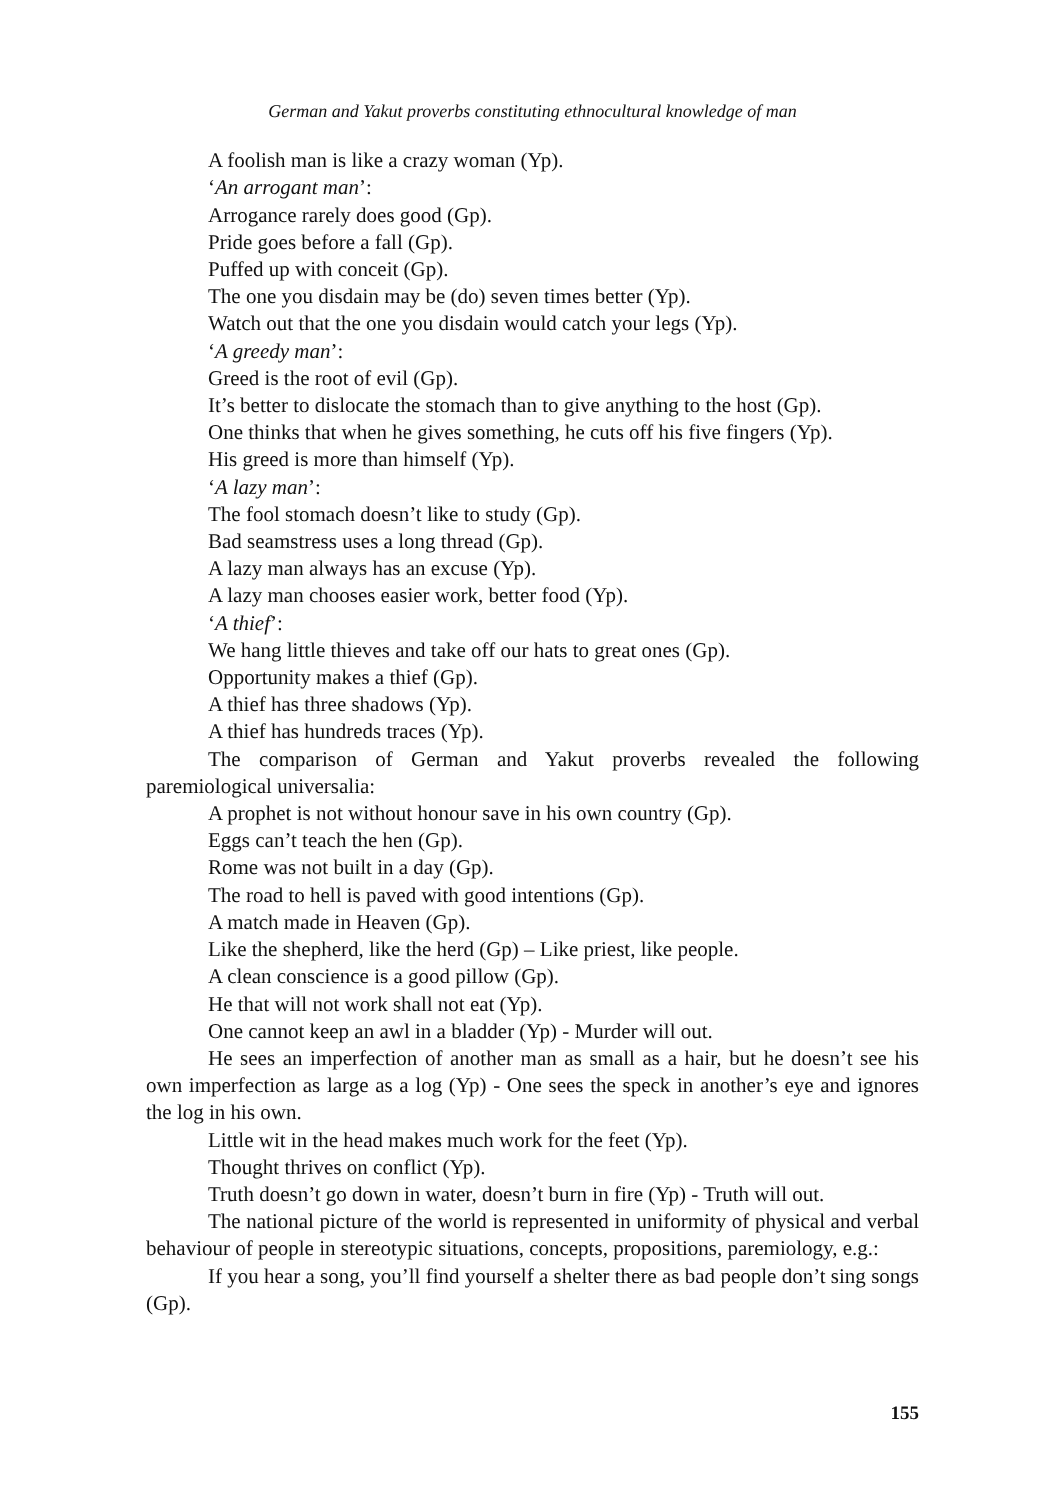German and Yakut proverbs constituting ethnocultural knowledge of man
A foolish man is like a crazy woman (Yp).
‘An arrogant man’:
Arrogance rarely does good (Gp).
Pride goes before a fall (Gp).
Puffed up with conceit (Gp).
The one you disdain may be (do) seven times better (Yp).
Watch out that the one you disdain would catch your legs (Yp).
‘A greedy man’:
Greed is the root of evil (Gp).
It’s better to dislocate the stomach than to give anything to the host (Gp).
One thinks that when he gives something, he cuts off his five fingers (Yp).
His greed is more than himself (Yp).
‘A lazy man’:
The fool stomach doesn’t like to study (Gp).
Bad seamstress uses a long thread (Gp).
A lazy man always has an excuse (Yp).
A lazy man chooses easier work, better food (Yp).
‘A thief’:
We hang little thieves and take off our hats to great ones (Gp).
Opportunity makes a thief (Gp).
A thief has three shadows (Yp).
A thief has hundreds traces (Yp).
The comparison of German and Yakut proverbs revealed the following paremiological universalia:
A prophet is not without honour save in his own country (Gp).
Eggs can’t teach the hen (Gp).
Rome was not built in a day (Gp).
The road to hell is paved with good intentions (Gp).
A match made in Heaven (Gp).
Like the shepherd, like the herd (Gp) – Like priest, like people.
A clean conscience is a good pillow (Gp).
He that will not work shall not eat (Yp).
One cannot keep an awl in a bladder (Yp) - Murder will out.
He sees an imperfection of another man as small as a hair, but he doesn’t see his own imperfection as large as a log (Yp) - One sees the speck in another’s eye and ignores the log in his own.
Little wit in the head makes much work for the feet (Yp).
Thought thrives on conflict (Yp).
Truth doesn’t go down in water, doesn’t burn in fire (Yp) - Truth will out.
The national picture of the world is represented in uniformity of physical and verbal behaviour of people in stereotypic situations, concepts, propositions, paremiology, e.g.:
If you hear a song, you’ll find yourself a shelter there as bad people don’t sing songs (Gp).
155